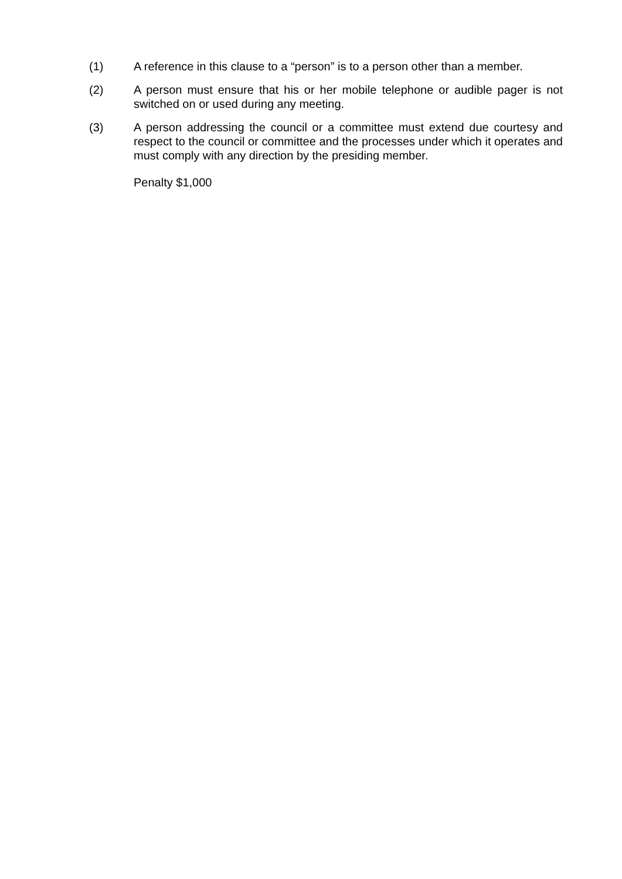(1) A reference in this clause to a “person” is to a person other than a member.
(2) A person must ensure that his or her mobile telephone or audible pager is not switched on or used during any meeting.
(3) A person addressing the council or a committee must extend due courtesy and respect to the council or committee and the processes under which it operates and must comply with any direction by the presiding member.
Penalty $1,000